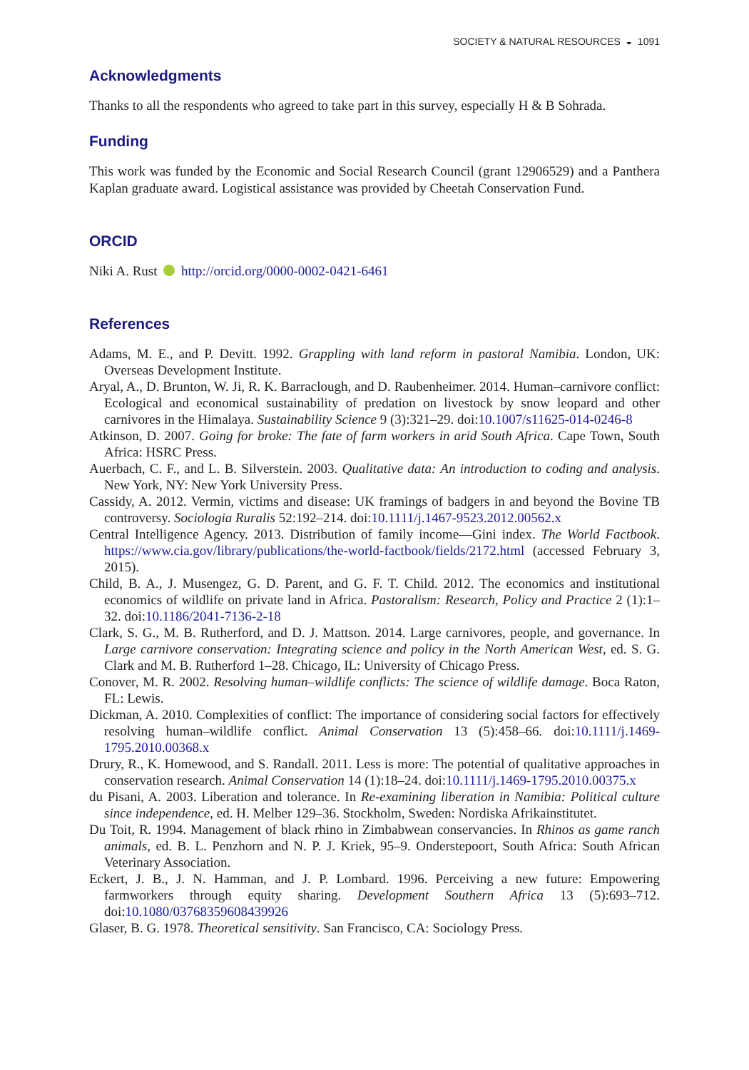SOCIETY & NATURAL RESOURCES ◒ 1091
Acknowledgments
Thanks to all the respondents who agreed to take part in this survey, especially H & B Sohrada.
Funding
This work was funded by the Economic and Social Research Council (grant 12906529) and a Panthera Kaplan graduate award. Logistical assistance was provided by Cheetah Conservation Fund.
ORCID
Niki A. Rust http://orcid.org/0000-0002-0421-6461
References
Adams, M. E., and P. Devitt. 1992. Grappling with land reform in pastoral Namibia. London, UK: Overseas Development Institute.
Aryal, A., D. Brunton, W. Ji, R. K. Barraclough, and D. Raubenheimer. 2014. Human–carnivore conflict: Ecological and economical sustainability of predation on livestock by snow leopard and other carnivores in the Himalaya. Sustainability Science 9 (3):321–29. doi:10.1007/s11625-014-0246-8
Atkinson, D. 2007. Going for broke: The fate of farm workers in arid South Africa. Cape Town, South Africa: HSRC Press.
Auerbach, C. F., and L. B. Silverstein. 2003. Qualitative data: An introduction to coding and analysis. New York, NY: New York University Press.
Cassidy, A. 2012. Vermin, victims and disease: UK framings of badgers in and beyond the Bovine TB controversy. Sociologia Ruralis 52:192–214. doi:10.1111/j.1467-9523.2012.00562.x
Central Intelligence Agency. 2013. Distribution of family income—Gini index. The World Factbook. https://www.cia.gov/library/publications/the-world-factbook/fields/2172.html (accessed February 3, 2015).
Child, B. A., J. Musengez, G. D. Parent, and G. F. T. Child. 2012. The economics and institutional economics of wildlife on private land in Africa. Pastoralism: Research, Policy and Practice 2 (1):1–32. doi:10.1186/2041-7136-2-18
Clark, S. G., M. B. Rutherford, and D. J. Mattson. 2014. Large carnivores, people, and governance. In Large carnivore conservation: Integrating science and policy in the North American West, ed. S. G. Clark and M. B. Rutherford 1–28. Chicago, IL: University of Chicago Press.
Conover, M. R. 2002. Resolving human–wildlife conflicts: The science of wildlife damage. Boca Raton, FL: Lewis.
Dickman, A. 2010. Complexities of conflict: The importance of considering social factors for effectively resolving human–wildlife conflict. Animal Conservation 13 (5):458–66. doi:10.1111/j.1469-1795.2010.00368.x
Drury, R., K. Homewood, and S. Randall. 2011. Less is more: The potential of qualitative approaches in conservation research. Animal Conservation 14 (1):18–24. doi:10.1111/j.1469-1795.2010.00375.x
du Pisani, A. 2003. Liberation and tolerance. In Re-examining liberation in Namibia: Political culture since independence, ed. H. Melber 129–36. Stockholm, Sweden: Nordiska Afrikainstitutet.
Du Toit, R. 1994. Management of black rhino in Zimbabwean conservancies. In Rhinos as game ranch animals, ed. B. L. Penzhorn and N. P. J. Kriek, 95–9. Onderstepoort, South Africa: South African Veterinary Association.
Eckert, J. B., J. N. Hamman, and J. P. Lombard. 1996. Perceiving a new future: Empowering farmworkers through equity sharing. Development Southern Africa 13 (5):693–712. doi:10.1080/03768359608439926
Glaser, B. G. 1978. Theoretical sensitivity. San Francisco, CA: Sociology Press.